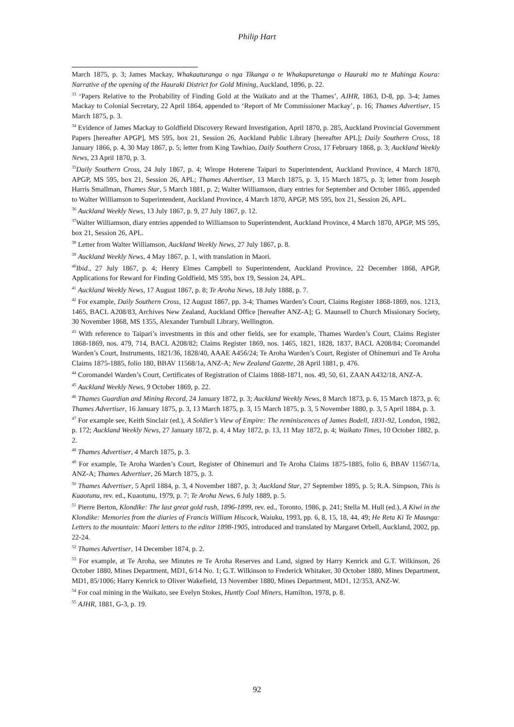Philip Hart
March 1875, p. 3; James Mackay, Whakaaturanga o nga Tikanga o te Whakapuretanga o Hauraki mo te Mahinga Koura: Narrative of the opening of the Hauraki District for Gold Mining, Auckland, 1896, p. 22.
<sup>33</sup> ‘Papers Relative to the Probability of Finding Gold at the Waikato and at the Thames’, AJHR, 1863, D-8, pp. 3-4; James Mackay to Colonial Secretary, 22 April 1864, appended to ‘Report of Mr Commissioner Mackay’, p. 16; Thames Advertiser, 15 March 1875, p. 3.
<sup>34</sup> Evidence of James Mackay to Goldfield Discovery Reward Investigation, April 1870, p. 285, Auckland Provincial Government Papers [hereafter APGP], MS 595, box 21, Session 26, Auckland Public Library [hereafter APL]; Daily Southern Cross, 18 January 1866, p. 4, 30 May 1867, p. 5; letter from King Tawhiao, Daily Southern Cross, 17 February 1868, p. 3; Auckland Weekly News, 23 April 1870, p. 3.
<sup>35</sup> Daily Southern Cross, 24 July 1867, p. 4; Wirope Hoterene Taipari to Superintendent, Auckland Province, 4 March 1870, APGP, MS 595, box 21, Session 26, APL; Thames Advertiser, 13 March 1875, p. 3, 15 March 1875, p. 3; letter from Joseph Harris Smallman, Thames Star, 5 March 1881, p. 2; Walter Williamson, diary entries for September and October 1865, appended to Walter Williamson to Superintendent, Auckland Province, 4 March 1870, APGP, MS 595, box 21, Session 26, APL.
<sup>36</sup> Auckland Weekly News, 13 July 1867, p. 9, 27 July 1867, p. 12.
<sup>37</sup> Walter Williamson, diary entries appended to Williamson to Superintendent, Auckland Province, 4 March 1870, APGP, MS 595, box 21, Session 26, APL.
<sup>38</sup> Letter from Walter Williamson, Auckland Weekly News, 27 July 1867, p. 8.
<sup>39</sup> Auckland Weekly News, 4 May 1867, p. 1, with translation in Maori.
<sup>40</sup> Ibid., 27 July 1867, p. 4; Henry Elmes Campbell to Superintendent, Auckland Province, 22 December 1868, APGP, Applications for Reward for Finding Goldfield, MS 595, box 19, Session 24, APL.
<sup>41</sup> Auckland Weekly News, 17 August 1867, p. 8; Te Aroha News, 18 July 1888, p. 7.
<sup>42</sup> For example, Daily Southern Cross, 12 August 1867, pp. 3-4; Thames Warden’s Court, Claims Register 1868-1869, nos. 1213, 1465, BACL A208/83, Archives New Zealand, Auckland Office [hereafter ANZ-A]; G. Maunsell to Church Missionary Society, 30 November 1868, MS 1355, Alexander Turnbull Library, Wellington.
<sup>43</sup> With reference to Taipari’s investments in this and other fields, see for example, Thames Warden’s Court, Claims Register 1868-1869, nos. 479, 714, BACL A208/82; Claims Register 1869, nos. 1465, 1821, 1828, 1837, BACL A208/84; Coromandel Warden’s Court, Instruments, 1821/36, 1828/40, AAAE A456/24; Te Aroha Warden’s Court, Register of Ohinemuri and Te Aroha Claims 1875-1885, folio 180, BBAV 11568/1a, ANZ-A; New Zealand Gazette, 28 April 1881, p. 476.
<sup>44</sup> Coromandel Warden’s Court, Certificates of Registration of Claims 1868-1871, nos. 49, 50, 61, ZAAN A432/18, ANZ-A.
<sup>45</sup> Auckland Weekly News, 9 October 1869, p. 22.
<sup>46</sup> Thames Guardian and Mining Record, 24 January 1872, p. 3; Auckland Weekly News, 8 March 1873, p. 6, 15 March 1873, p. 6; Thames Advertiser, 16 January 1875, p. 3, 13 March 1875, p. 3, 15 March 1875, p. 3, 5 November 1880, p. 3, 5 April 1884, p. 3.
<sup>47</sup> For example see, Keith Sinclair (ed.), A Soldier’s View of Empire: The reminiscences of James Bodell, 1831-92, London, 1982, p. 172; Auckland Weekly News, 27 January 1872, p. 4, 4 May 1872, p. 13, 11 May 1872, p. 4; Waikato Times, 10 October 1882, p. 2.
<sup>48</sup> Thames Advertiser, 4 March 1875, p. 3.
<sup>49</sup> For example, Te Aroha Warden’s Court, Register of Ohinemuri and Te Aroha Claims 1875-1885, folio 6, BBAV 11567/1a, ANZ-A; Thames Advertiser, 26 March 1875, p. 3.
<sup>50</sup> Thames Advertiser, 5 April 1884, p. 3, 4 November 1887, p. 3; Auckland Star, 27 September 1895, p. 5; R.A. Simpson, This is Kuaotunu, rev. ed., Kuaotunu, 1979, p. 7; Te Aroha News, 6 July 1889, p. 5.
<sup>51</sup> Pierre Berton, Klondike: The last great gold rush, 1896-1899, rev. ed., Toronto, 1986, p. 241; Stella M. Hull (ed.), A Kiwi in the Klondike: Memories from the diaries of Francis William Hiscock, Waiuku, 1993, pp. 6, 8, 15, 18, 44, 49; He Reta Ki Te Maunga: Letters to the mountain: Maori letters to the editor 1898-1905, introduced and translated by Margaret Orbell, Auckland, 2002, pp. 22-24.
<sup>52</sup> Thames Advertiser, 14 December 1874, p. 2.
<sup>53</sup> For example, at Te Aroha, see Minutes re Te Aroha Reserves and Land, signed by Harry Kenrick and G.T. Wilkinson, 26 October 1880, Mines Department, MD1, 6/14 No. 1; G.T. Wilkinson to Frederick Whitaker, 30 October 1880, Mines Department, MD1, 85/1006; Harry Kenrick to Oliver Wakefield, 13 November 1880, Mines Department, MD1, 12/353, ANZ-W.
<sup>54</sup> For coal mining in the Waikato, see Evelyn Stokes, Huntly Coal Miners, Hamilton, 1978, p. 8.
<sup>55</sup> AJHR, 1881, G-3, p. 19.
92